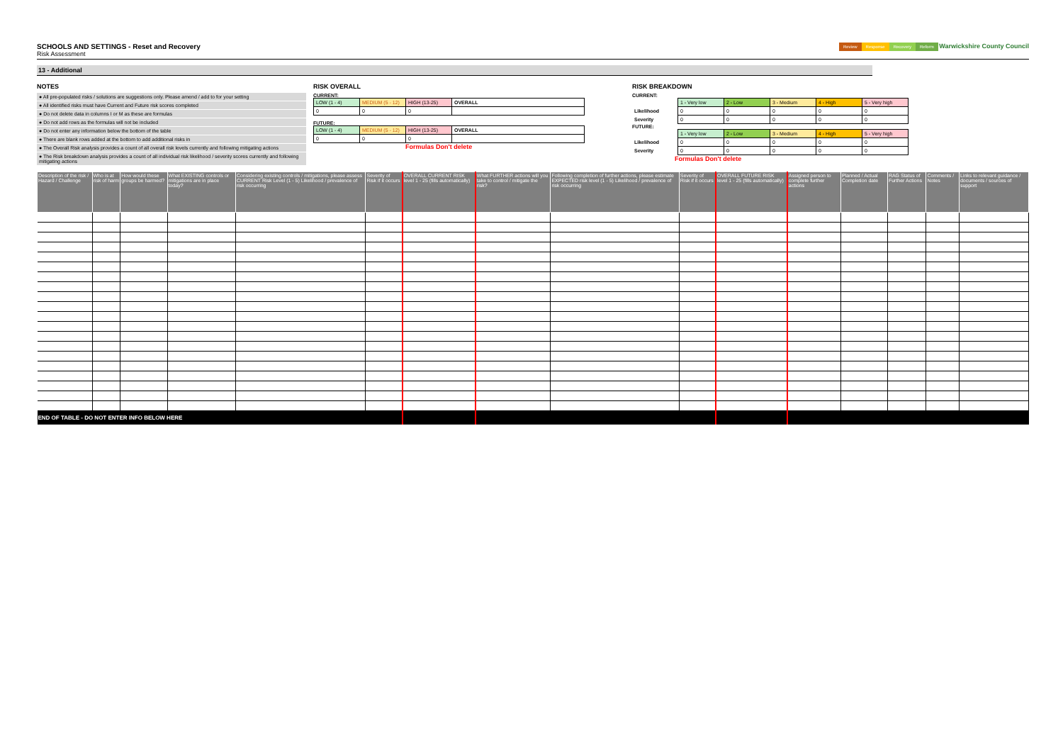Review Response Recovery Reform Warwickshire County Council
SCHOOLS AND SETTINGS - Reset and Recovery
Risk Assessment
13 - Additional
NOTES
● All pre-populated risks / solutions are suggestions only. Please amend / add to for your setting
● All identified risks must have Current and Future risk scores completed
● Do not delete data in columns I or M as these are formulas
● Do not add rows as the formulas will not be included
● Do not enter any information below the bottom of the table
● There are blank rows added at the bottom to add additional risks in
● The Overall Risk analysis provides a count of all overall risk levels currently and following mitigating actions
● The Risk breakdown analysis provides a count of all individual risk likelihood / severity scores currently and following mitigating actions
RISK OVERALL
CURRENT:
| LOW (1 - 4) | MEDIUM (5 - 12) | HIGH (13-25) | OVERALL |
| 0 | 0 | 0 | |
FUTURE:
| LOW (1 - 4) | MEDIUM (5 - 12) | HIGH (13-25) | OVERALL |
| 0 | 0 | 0 | |
Formulas Don't delete
RISK BREAKDOWN
CURRENT:
| | 1 - Very low | 2 - Low | 3 - Medium | 4 - High | 5 - Very high |
| Likelihood | 0 | 0 | 0 | 0 | 0 |
| Severity | 0 | 0 | 0 | 0 | 0 |
FUTURE:
| | 1 - Very low | 2 - Low | 3 - Medium | 4 - High | 5 - Very high |
| Likelihood | 0 | 0 | 0 | 0 | 0 |
| Severity | 0 | 0 | 0 | 0 | 0 |
Formulas Don't delete
| Description of the risk / Hazard / Challenge | Who is at risk of harm | How would these groups be harmed? | What EXISTING controls or mitigations are in place today? | Considering existing controls / mitigations, please assess CURRENT Risk Level (1 - 5) Likelihood / prevalence of risk occurring | Severity of Risk if it occurs | OVERALL CURRENT RISK level 1 - 25 (fills automatically) | What FURTHER actions will you take to control / mitigate the risk? | Following completion of further actions, please estimate EXPECTED risk level (1 - 5) Likelihood / prevalence of risk occurring | Severity of Risk if it occurs | OVERALL FUTURE RISK level 1 - 25 (fills automatically) | Assigned person to complete further actions | Planned / Actual Completion date | RAG Status of Further Actions | Comments / Notes | Links to relevant guidance / documents / sources of support |
| --- | --- | --- | --- | --- | --- | --- | --- | --- | --- | --- | --- | --- | --- | --- | --- |
| END OF TABLE - DO NOT ENTER INFO BELOW HERE | | | | | | | | | | | | | | | |